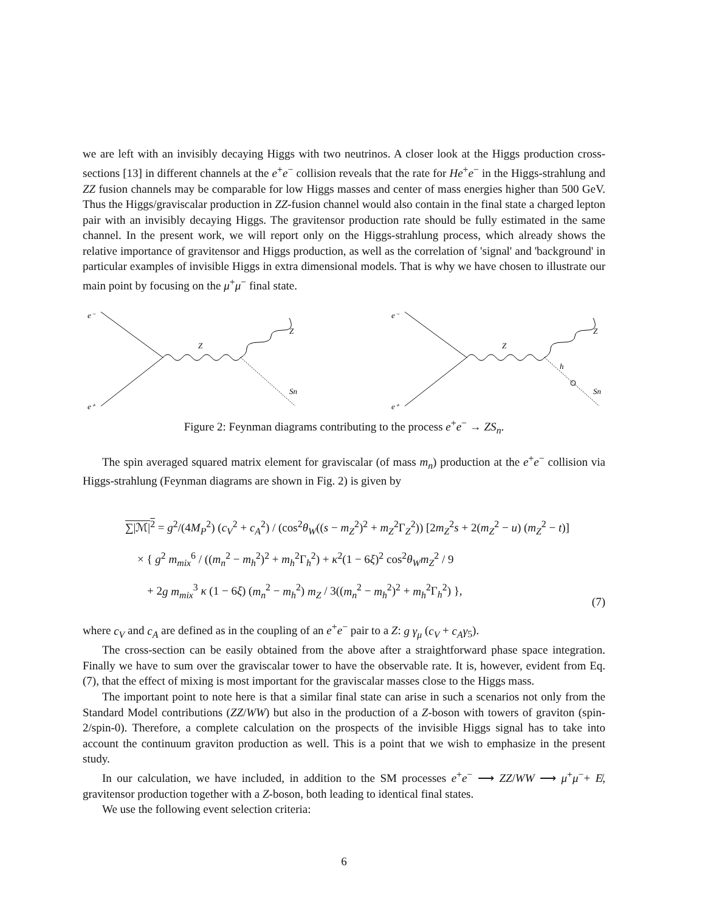we are left with an invisibly decaying Higgs with two neutrinos. A closer look at the Higgs production cross-sections [13] in different channels at the e<sup>+</sup>e<sup>−</sup> collision reveals that the rate for He<sup>+</sup>e<sup>−</sup> in the Higgs-strahlung and ZZ fusion channels may be comparable for low Higgs masses and center of mass energies higher than 500 GeV. Thus the Higgs/graviscalar production in ZZ-fusion channel would also contain in the final state a charged lepton pair with an invisibly decaying Higgs. The gravitensor production rate should be fully estimated in the same channel. In the present work, we will report only on the Higgs-strahlung process, which already shows the relative importance of gravitensor and Higgs production, as well as the correlation of 'signal' and 'background' in particular examples of invisible Higgs in extra dimensional models. That is why we have chosen to illustrate our main point by focusing on the μ<sup>+</sup>μ<sup>−</sup> final state.
e⁻
e⁺
Z
Z
Sn
e⁻
e⁺
Z
Z
h
Sn
Figure 2: Feynman diagrams contributing to the process e<sup>+</sup>e<sup>−</sup> → ZS<sub>n</sub>.
The spin averaged squared matrix element for graviscalar (of mass m<sub>n</sub>) production at the e<sup>+</sup>e<sup>−</sup> collision via Higgs-strahlung (Feynman diagrams are shown in Fig. 2) is given by
∑|ℳ|<sup>2</sup> = g<sup>2</sup>/(4M<sub>P</sub><sup>2</sup>) (c<sub>V</sub><sup>2</sup> + c<sub>A</sub><sup>2</sup>) / (cos<sup>2</sup>θ<sub>W</sub>((s − m<sub>Z</sub><sup>2</sup>)<sup>2</sup> + m<sub>Z</sub><sup>2</sup>Γ<sub>Z</sub><sup>2</sup>)) [2m<sub>Z</sub><sup>2</sup>s + 2(m<sub>Z</sub><sup>2</sup> − u) (m<sub>Z</sub><sup>2</sup> − t)]
× { g<sup>2</sup> m<sub>mix</sub><sup>6</sup> / ((m<sub>n</sub><sup>2</sup> − m<sub>h</sub><sup>2</sup>)<sup>2</sup> + m<sub>h</sub><sup>2</sup>Γ<sub>h</sub><sup>2</sup>) + κ<sup>2</sup>(1 − 6ξ)<sup>2</sup> cos<sup>2</sup>θ<sub>W</sub>m<sub>Z</sub><sup>2</sup> / 9
+ 2g m<sub>mix</sub><sup>3</sup> κ (1 − 6ξ) (m<sub>n</sub><sup>2</sup> − m<sub>h</sub><sup>2</sup>) m<sub>Z</sub> / 3((m<sub>n</sub><sup>2</sup> − m<sub>h</sub><sup>2</sup>)<sup>2</sup> + m<sub>h</sub><sup>2</sup>Γ<sub>h</sub><sup>2</sup>) },
(7)
where c<sub>V</sub> and c<sub>A</sub> are defined as in the coupling of an e<sup>+</sup>e<sup>−</sup> pair to a Z: g γ<sub>μ</sub> (c<sub>V</sub> + c<sub>A</sub>γ<sub>5</sub>).
The cross-section can be easily obtained from the above after a straightforward phase space integration. Finally we have to sum over the graviscalar tower to have the observable rate. It is, however, evident from Eq. (7), that the effect of mixing is most important for the graviscalar masses close to the Higgs mass.
The important point to note here is that a similar final state can arise in such a scenarios not only from the Standard Model contributions (ZZ/WW) but also in the production of a Z-boson with towers of graviton (spin-2/spin-0). Therefore, a complete calculation on the prospects of the invisible Higgs signal has to take into account the continuum graviton production as well. This is a point that we wish to emphasize in the present study.
In our calculation, we have included, in addition to the SM processes e<sup>+</sup>e<sup>−</sup> ⟶ ZZ/WW ⟶ μ<sup>+</sup>μ<sup>−</sup>+ E̸, gravitensor production together with a Z-boson, both leading to identical final states.
We use the following event selection criteria:
6